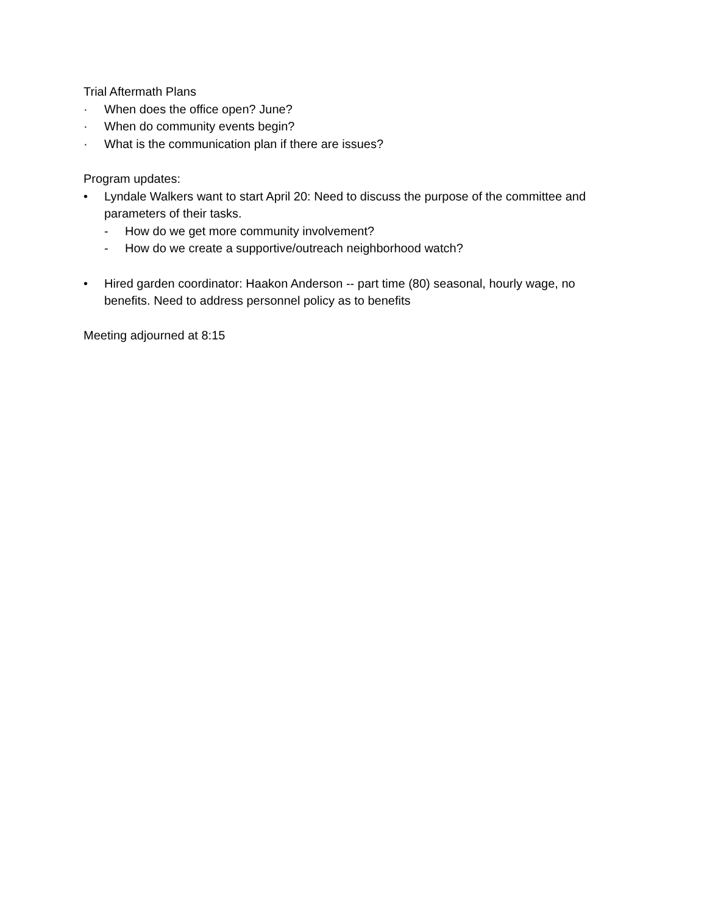Trial Aftermath Plans
· When does the office open? June?
· When do community events begin?
· What is the communication plan if there are issues?
Program updates:
• Lyndale Walkers want to start April 20: Need to discuss the purpose of the committee and parameters of their tasks.
- How do we get more community involvement?
- How do we create a supportive/outreach neighborhood watch?
• Hired garden coordinator: Haakon Anderson -- part time (80) seasonal, hourly wage, no benefits. Need to address personnel policy as to benefits
Meeting adjourned at 8:15